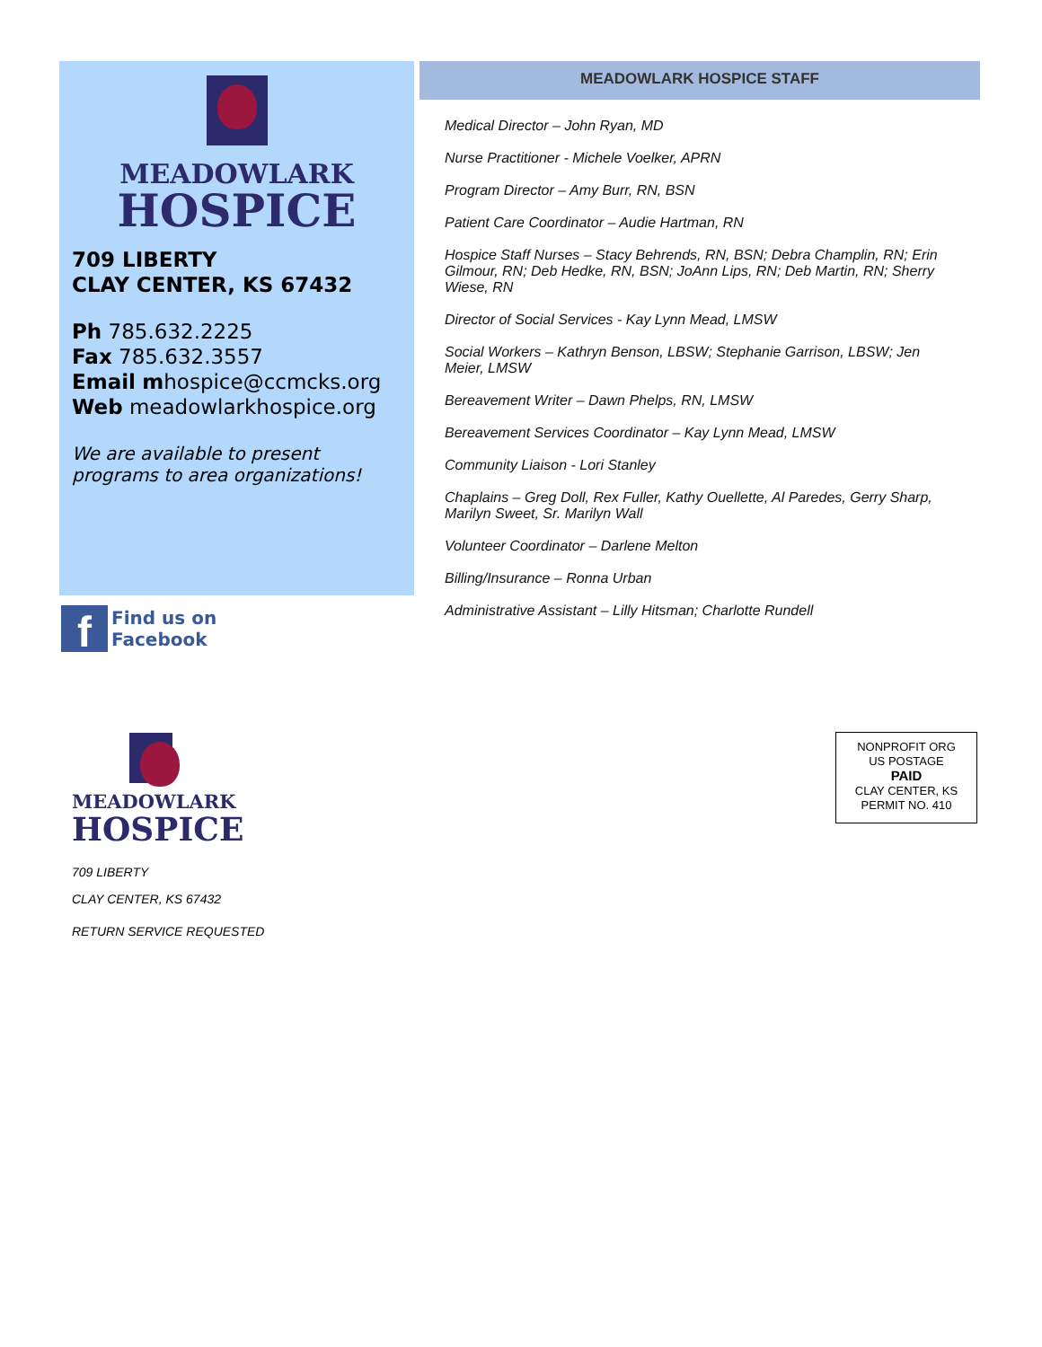MEADOWLARK
HOSPICE
709 LIBERTY
CLAY CENTER, KS 67432
Ph 785.632.2225
Fax 785.632.3557
Email mhospice@ccmcks.org
Web meadowlarkhospice.org
We are available to present programs to area organizations!
f
Find us on
Facebook
MEADOWLARK HOSPICE STAFF
Medical Director – John Ryan, MD
Nurse Practitioner - Michele Voelker, APRN
Program Director – Amy Burr, RN, BSN
Patient Care Coordinator – Audie Hartman, RN
Hospice Staff Nurses – Stacy Behrends, RN, BSN; Debra Champlin, RN; Erin Gilmour, RN; Deb Hedke, RN, BSN; JoAnn Lips, RN; Deb Martin, RN; Sherry Wiese, RN
Director of Social Services - Kay Lynn Mead, LMSW
Social Workers – Kathryn Benson, LBSW; Stephanie Garrison, LBSW; Jen Meier, LMSW
Bereavement Writer – Dawn Phelps, RN, LMSW
Bereavement Services Coordinator – Kay Lynn Mead, LMSW
Community Liaison - Lori Stanley
Chaplains – Greg Doll, Rex Fuller, Kathy Ouellette, Al Paredes, Gerry Sharp, Marilyn Sweet, Sr. Marilyn Wall
Volunteer Coordinator – Darlene Melton
Billing/Insurance – Ronna Urban
Administrative Assistant – Lilly Hitsman; Charlotte Rundell
MEADOWLARK
HOSPICE
709 LIBERTY
CLAY CENTER, KS 67432
RETURN SERVICE REQUESTED
NONPROFIT ORG
US POSTAGE
PAID
CLAY CENTER, KS
PERMIT NO. 410